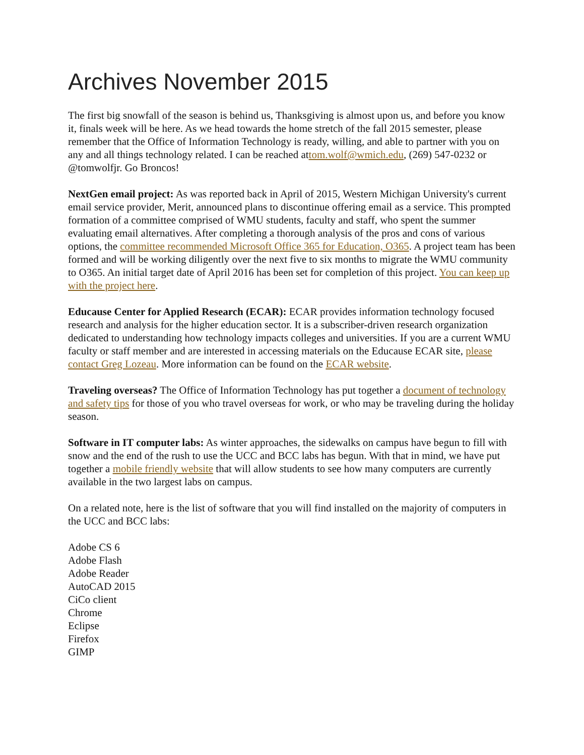Archives November 2015
The first big snowfall of the season is behind us, Thanksgiving is almost upon us, and before you know it, finals week will be here. As we head towards the home stretch of the fall 2015 semester, please remember that the Office of Information Technology is ready, willing, and able to partner with you on any and all things technology related. I can be reached attom.wolf@wmich.edu, (269) 547-0232 or @tomwolfjr. Go Broncos!
NextGen email project: As was reported back in April of 2015, Western Michigan University's current email service provider, Merit, announced plans to discontinue offering email as a service. This prompted formation of a committee comprised of WMU students, faculty and staff, who spent the summer evaluating email alternatives. After completing a thorough analysis of the pros and cons of various options, the committee recommended Microsoft Office 365 for Education, O365. A project team has been formed and will be working diligently over the next five to six months to migrate the WMU community to O365. An initial target date of April 2016 has been set for completion of this project. You can keep up with the project here.
Educause Center for Applied Research (ECAR): ECAR provides information technology focused research and analysis for the higher education sector. It is a subscriber-driven research organization dedicated to understanding how technology impacts colleges and universities. If you are a current WMU faculty or staff member and are interested in accessing materials on the Educause ECAR site, please contact Greg Lozeau. More information can be found on the ECAR website.
Traveling overseas? The Office of Information Technology has put together a document of technology and safety tips for those of you who travel overseas for work, or who may be traveling during the holiday season.
Software in IT computer labs: As winter approaches, the sidewalks on campus have begun to fill with snow and the end of the rush to use the UCC and BCC labs has begun. With that in mind, we have put together a mobile friendly website that will allow students to see how many computers are currently available in the two largest labs on campus.
On a related note, here is the list of software that you will find installed on the majority of computers in the UCC and BCC labs:
Adobe CS 6
Adobe Flash
Adobe Reader
AutoCAD 2015
CiCo client
Chrome
Eclipse
Firefox
GIMP